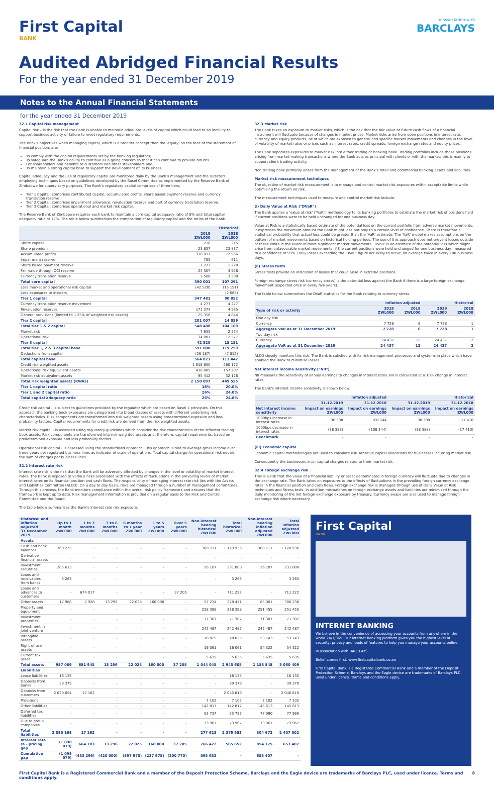First Capital
BANK
In association with
BARCLAYS
Audited Abridged Financial Results
For the year ended 31 December 2019
Notes to the Annual Financial Statements
for the year ended 31 December 2019
32.1 Capital risk management
Capital risk – is the risk that the Bank is unable to maintain adequate levels of capital which could lead to an inability to support business activity or failure to meet regulatory requirements.
The Bank's objectives when managing capital, which is a broader concept than the 'equity' on the face of the statement of financial position, are:
To comply with the capital requirements set by the banking regulators;
To safeguard the Bank's ability to continue as a going concern so that it can continue to provide returns
For shareholders and benefits to customers and other stakeholders and;
To maintain a strong capital base to support the development of its business.
Capital adequacy and the use of regulatory capital are monitored daily by the Bank's management and the Directors, employing techniques based on guidelines developed by the Basel Committee as implemented by the Reserve Bank of Zimbabwe for supervisory purposes. The Bank's regulatory capital comprises of three tiers;
Tier 1 Capital: comprises contributed capital, accumulated profits, share based payment reserve and currency translation reserve.
Tier 2 Capital: comprises impairment allowance, revaluation reserve and part of currency translation reserve.
Tier 3 Capital: comprises operational and market risk capital.
The Reserve Bank of Zimbabwe requires each bank to maintain a core capital adequacy ratio of 8% and total capital adequacy ratio of 12%. The table below summarises the composition of regulatory capital and the ratios of the Bank.
| | Historical | |
| --- | --- | --- |
| | 2019 ZWL000 | 2018 ZWL000 |
| Share capital | 216 | 215 |
| Share premium | 23 837 | 23 837 |
| Accumulated profits | 336 077 | 72 966 |
| Impairment reserve | 783 | 611 |
| Share based payment reserve | 1 273 | 1 228 |
| Fair value through OCI reserve | 24 307 | 4 926 |
| Currency translation reserve | 3 508 | 3 508 |
| Total core capital | 390 001 | 107 291 |
| Less market and operational risk capital | (42 520) | (15 151) |
| Less exposures to insiders | - | (2 088) |
| Tier 1 capital | 347 481 | 90 052 |
| Currency translation reserve movement | 4 277 | 4 277 |
| Revaluation reserves | 171 374 | 4 935 |
| General provisions (limited to 1.25% of weighted risk assets) | 25 356 | 4 844 |
| Tier 2 capital | 201 007 | 14 056 |
| Total tier 1 & 2 capital | 548 488 | 104 108 |
| Market risk | 7 633 | 2 574 |
| Operational risk | 34 887 | 12 577 |
| Tier 3 capital | 42 520 | 15 151 |
| Total tier 1, 2 & 3 capital base | 591 008 | 119 259 |
| Deductions from capital | (26 187) | (7 812) |
| Total capital base | 564 821 | 111 447 |
| Credit risk weighted assets | 1 618 600 | 260 172 |
| Operational risk equivalent assets | 436 085 | 157 207 |
| Market risk equivalent assets | 95 412 | 32 176 |
| Total risk weighted assets (RWAs) | 2 150 097 | 449 555 |
| Tier 1 capital ratio | 16% | 20.0% |
| Tier 1 and 2 capital ratio | 26% | 24.0% |
| Total capital adequacy ratio | 26% | 24.8% |
Credit risk capital - is subject to guidelines provided by the regulator which are based on Basel 1 principles. On this approach the banking book exposures are categorised into broad classes of assets with different underlying risk characteristics. Risk components are transformed into risk weighted assets using predetermined exposure and loss probability factors. Capital requirements for credit risk are derived from the risk weighted assets.
Market risk capital - is assessed using regulatory guidelines which consider the risk characteristics of the different trading book assets. Risk components are transformed into risk weighted assets and, therefore, capital requirements, based on predetermined exposure and loss probability factors.
Operational risk capital - is assessed using the standardised approach. This approach is tied to average gross income over three years per regulated business lines as indicator of scale of operations. Total capital charge for operational risk equals the sum of charges per business lines.
32.2 Interest rate risk
Interest rate risk is the risk that the Bank will be adversely affected by changes in the level or volatility of market interest rates. The Bank is exposed to various risks associated with the effects of fluctuations in the prevailing levels of market interest rates on its financial position and cash flows. The responsibility of managing interest rate risk lies with the Assets and Liabilities Committee (ALCO). On a day to day basis, risks are managed through a number of management committees. Through this process, the Bank monitors compliance within the overall risk policy framework and ensures that the framework is kept up to date. Risk management information is provided on a regular basis to the Risk and Control Committee and the Board.
The table below summarises the Bank's interest rate risk exposure.
32.3 Market risk
The Bank takes on exposure to market risks, which is the risk that the fair value or future cash flows of a financial instrument will fluctuate because of changes in market prices. Market risks arise from open positions in interest rate, currency and equity products, all of which are exposed to general and specific market movements and changes in the level of volatility of market rates or prices such as interest rates, credit spreads, foreign exchange rates and equity prices.
The Bank separates exposures to market risk into either trading or banking book. Trading portfolios include those positions arising from market-making transactions where the Bank acts as principal with clients or with the market; this is mainly to support client trading activity.
Non trading book primarily arises from the management of the Bank's retail and commercial banking assets and liabilities.
Market risk measurement techniques
The objective of market risk measurement is to manage and control market risk exposures within acceptable limits while optimising the return on risk.
The measurement techniques used to measure and control market risk include:
(i) Daily Value at Risk ("DVaR")
The Bank applies a 'value at risk' ("VaR") methodology to its banking portfolios to estimate the market risk of positions held if current positions were to be held unchanged for one business day.
Value at Risk is a statistically based estimate of the potential loss on the current portfolio from adverse market movements. It expresses the maximum amount the Bank might lose but only to a certain level of confidence. There is therefore a statistical probability that actual loss could be greater than the 'VaR' estimate. The 'VaR' model makes assumptions on the pattern of market movements based on historical holding periods. The use of this approach does not prevent losses outside of these limits in the event of more significant market movements. 'DVaR' is an estimate of the potential loss which might arise from unfavourable market movements, if the current positions were held unchanged for one business day, measured to a confidence of 99%. Daily losses exceeding the 'DVaR' figure are likely to occur, on average twice in every 100 business days.
(ii) Stress tests
Stress tests provide an indication of losses that could arise in extreme positions.
Foreign exchange stress risk (currency stress) is the potential loss against the Bank if there is a large foreign exchange movement (expected once in every five years).
The table below summarises the DVaR statistics for the Bank relating to currency stress.
| | Inflation adjusted | | Historical | |
| --- | --- | --- | --- | --- |
| Type of risk or activity | 2019 ZWL000 | 2018 ZWL000 | 2019 ZWL000 | 2018 ZWL000 |
| One day risk | | | | |
| Currency | 7 728 | 6 | 7 728 | 1 |
| Aggregate VaR as at 31 December 2019 | 7 728 | 6 | 7 728 | 1 |
| Two day risk | | | | |
| Currency | 24 437 | 12 | 24 437 | 2 |
| Aggregate VaR as at 31 December 2019 | 24 437 | 12 | 24 437 | 2 |
ALCO closely monitors this risk. The Bank is satisfied with its risk management processes and systems in place which have enabled the Bank to minimise losses.
Net interest income sensitivity ("NII")
NII measures the sensitivity of annual earnings to changes in interest rates. NII is calculated at a 10% change in interest rates.
The Bank's interest income sensitivity is shown below:
| | Inflation adjusted | | Historical | |
| --- | --- | --- | --- | --- |
| | 31.12.2019 | 31.12.2018 | 31.12.2019 | 31.12.2018 |
| Net interest income sensitivity | Impact on earnings ZWL000 | Impact on earnings ZWL000 | Impact on earnings ZWL000 | Impact on earnings ZWL000 |
| 1000bps increase in interest rates | 38 388 | 108 144 | 38 388 | 17 410 |
| 1000bps decrease in interest rates | (38 388) | (108 144) | (38 388) | (17 410) |
| Benchmark | - | - | - | - |
(iii) Economic capital
Economic capital methodologies are used to calculate risk sensitive capital allocations for businesses incurring market risk.
Consequently the businesses incur capital charges related to their market risk.
32.4 Foreign exchange risk
This is a risk that the value of a financial liability or asset denominated in foreign currency will fluctuate due to changes in the exchange rate. The Bank takes on exposures to the effects of fluctuations in the prevailing foreign currency exchange rates in the financial position and cash flows. Foreign exchange risk is managed through use of Daily Value at Risk techniques and Stress tests. In addition mismatches on foreign exchange assets and liabilities are minimised through the daily monitoring of the net foreign exchange exposure by treasury. Currency swaps are also used to manage foreign exchange risk where necessary.
| Historical and inflation adjusted 31 December 2019 | Up to 1 month ZWL000 | 1 to 3 months ZWL000 | 3 to 6 months ZWL000 | 6 months to 1 year ZWL000 | 1 to 5 years ZWL000 | Over 5 years ZWL000 | Non-interest bearing historical ZWL000 | Total historical ZWL000 | Non-interest bearing inflation adjusted ZWL000 | Total inflation adjusted ZWL000 |
| --- | --- | --- | --- | --- | --- | --- | --- | --- | --- | --- |
| Assets | | | | | | | | | | |
| Cash and bank balances | 760 225 | - | - | - | - | - | 368 711 | 1 128 936 | 368 711 | 1 128 936 |
| Derivative financial assets | - | - | - | - | - | - | - | - | - | - |
| Investment securities | 205 613 | - | - | - | - | - | 26 187 | 231 800 | 26 187 | 231 800 |
| Loans and receivables from banks | 3 263 | - | - | - | - | - | - | 3 263 | - | 3 263 |
| Loans and advances to customers | - | 674 017 | - | - | - | 37 205 | - | 711 222 | - | 711 222 |
| Other assets | 17 988 | 7 928 | 13 296 | 22 025 | 160 000 | - | 57 234 | 278 471 | 85 001 | 306 238 |
| Property and equipment | - | - | - | - | - | - | 238 398 | 238 398 | 251 455 | 251 455 |
| Investment properties | - | - | - | - | - | - | 71 307 | 71 307 | 71 307 | 71 307 |
| Investment in joint venture | - | - | - | - | - | - | 242 487 | 242 487 | 242 487 | 242 487 |
| Intangible assets | - | - | - | - | - | - | 18 025 | 18 025 | 53 743 | 53 743 |
| Right of use assets | - | - | - | - | - | - | 16 061 | 16 061 | 54 322 | 54 322 |
| Current tax asset | - | - | - | - | - | - | 5 635 | 5 635 | 5 635 | 5 635 |
| Total assets | 987 089 | 681 945 | 13 296 | 22 025 | 160 000 | 37 205 | 1 044 045 | 2 945 605 | 1 158 848 | 3 060 409 |
| Liabilities | | | | | | | | | | |
| Lease liabilities | 16 135 | - | - | - | - | - | - | 16 135 | - | 16 135 |
| Deposits from banks | 39 379 | - | - | - | - | - | - | 39 379 | - | 39 379 |
| Deposits from customers | 2 029 654 | 17 162 | - | - | - | - | - | 2 046 816 | - | 2 046 816 |
| Provisions | - | - | - | - | - | - | 7 102 | 7 102 | 7 102 | 7 102 |
| Other liabilities | - | - | - | - | - | - | 142 817 | 142 817 | 145 613 | 145 613 |
| Deferred tax liabilities | - | - | - | - | - | - | 53 737 | 53 737 | 77 990 | 77 990 |
| Due to group companies | - | - | - | - | - | - | 73 967 | 73 967 | 73 967 | 73 967 |
| Total liabilities | 2 085 168 | 17 162 | - | - | - | - | 277 623 | 2 379 953 | 304 672 | 2 407 002 |
| Interest rate re - pricing gap | (1 098 079) | 664 783 | 13 296 | 22 025 | 160 000 | 37 205 | 766 422 | 565 652 | 854 175 | 653 407 |
| Cumulative gap | (1 098 079) | (433 296) | (420 000) | (397 975) | (237 975) | (200 770) | 565 652 | - | 653 407 | - |
First Capital
BANK
INTERNET BANKING
We believe in the convenience of accessing your accounts from anywhere in the world 24/7/365. Our internet banking platform gives you the highest level of security, privacy and loads of features to help you manage your accounts online.
In association with BARCLAYS
Belief comes first. www.firstcapitalbank.co.zw
First Capital Bank is a Registered Commercial Bank and a member of the Deposit Protection Scheme. Barclays and the Eagle device are trademarks of Barclays PLC, used under licence. Terms and conditions apply.
First Capital Bank is a Registered Commercial Bank and a member of the Deposit Protection Scheme. Barclays and the Eagle device are trademarks of Barclays PLC, used under licence. Terms and conditions apply. 8